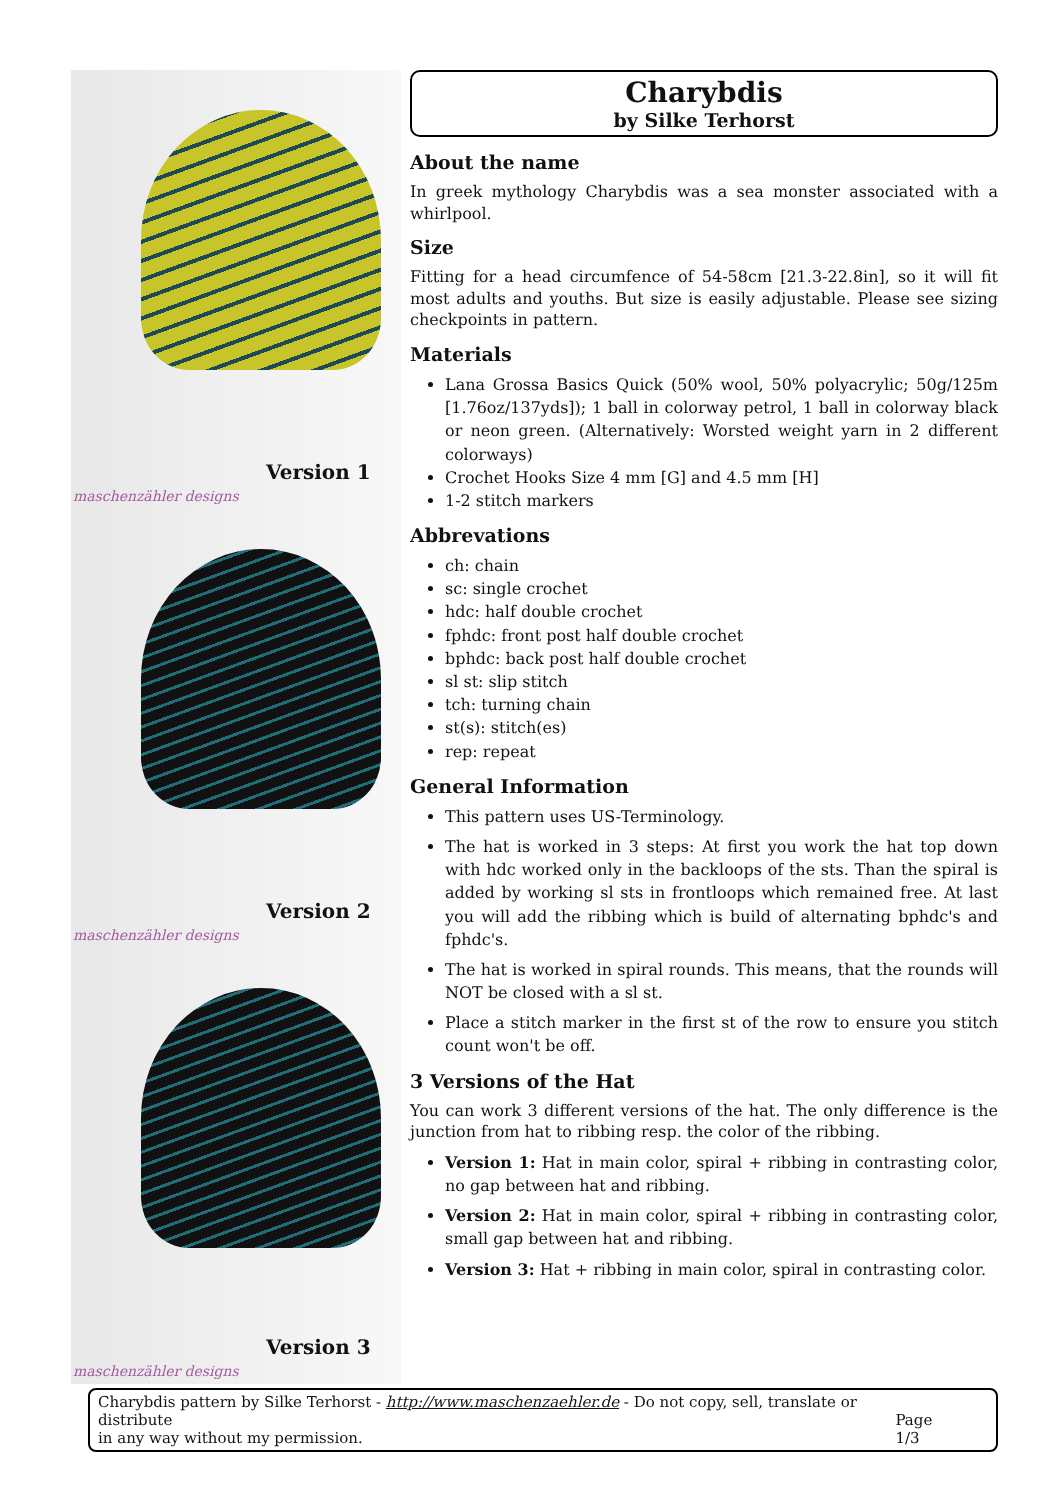maschenzähler designs
Version 1
maschenzähler designs
Version 2
maschenzähler designs
Version 3
Charybdis
by Silke Terhorst
About the name
In greek mythology Charybdis was a sea monster associated with a whirlpool.
Size
Fitting for a head circumfence of 54-58cm [21.3-22.8in], so it will fit most adults and youths. But size is easily adjustable. Please see sizing checkpoints in pattern.
Materials
Lana Grossa Basics Quick (50% wool, 50% polyacrylic; 50g/125m [1.76oz/137yds]); 1 ball in colorway petrol, 1 ball in colorway black or neon green. (Alternatively: Worsted weight yarn in 2 different colorways)
Crochet Hooks Size 4 mm [G] and 4.5 mm [H]
1-2 stitch markers
Abbrevations
ch: chain
sc: single crochet
hdc: half double crochet
fphdc: front post half double crochet
bphdc: back post half double crochet
sl st: slip stitch
tch: turning chain
st(s): stitch(es)
rep: repeat
General Information
This pattern uses US-Terminology.
The hat is worked in 3 steps: At first you work the hat top down with hdc worked only in the backloops of the sts. Than the spiral is added by working sl sts in frontloops which remained free. At last you will add the ribbing which is build of alternating bphdc's and fphdc's.
The hat is worked in spiral rounds. This means, that the rounds will NOT be closed with a sl st.
Place a stitch marker in the first st of the row to ensure you stitch count won't be off.
3 Versions of the Hat
You can work 3 different versions of the hat. The only difference is the junction from hat to ribbing resp. the color of the ribbing.
Version 1: Hat in main color, spiral + ribbing in contrasting color, no gap between hat and ribbing.
Version 2: Hat in main color, spiral + ribbing in contrasting color, small gap between hat and ribbing.
Version 3: Hat + ribbing in main color, spiral in contrasting color.
Charybdis pattern by Silke Terhorst - http://www.maschenzaehler.de - Do not copy, sell, translate or distribute
in any way without my permission.
Page 1/3